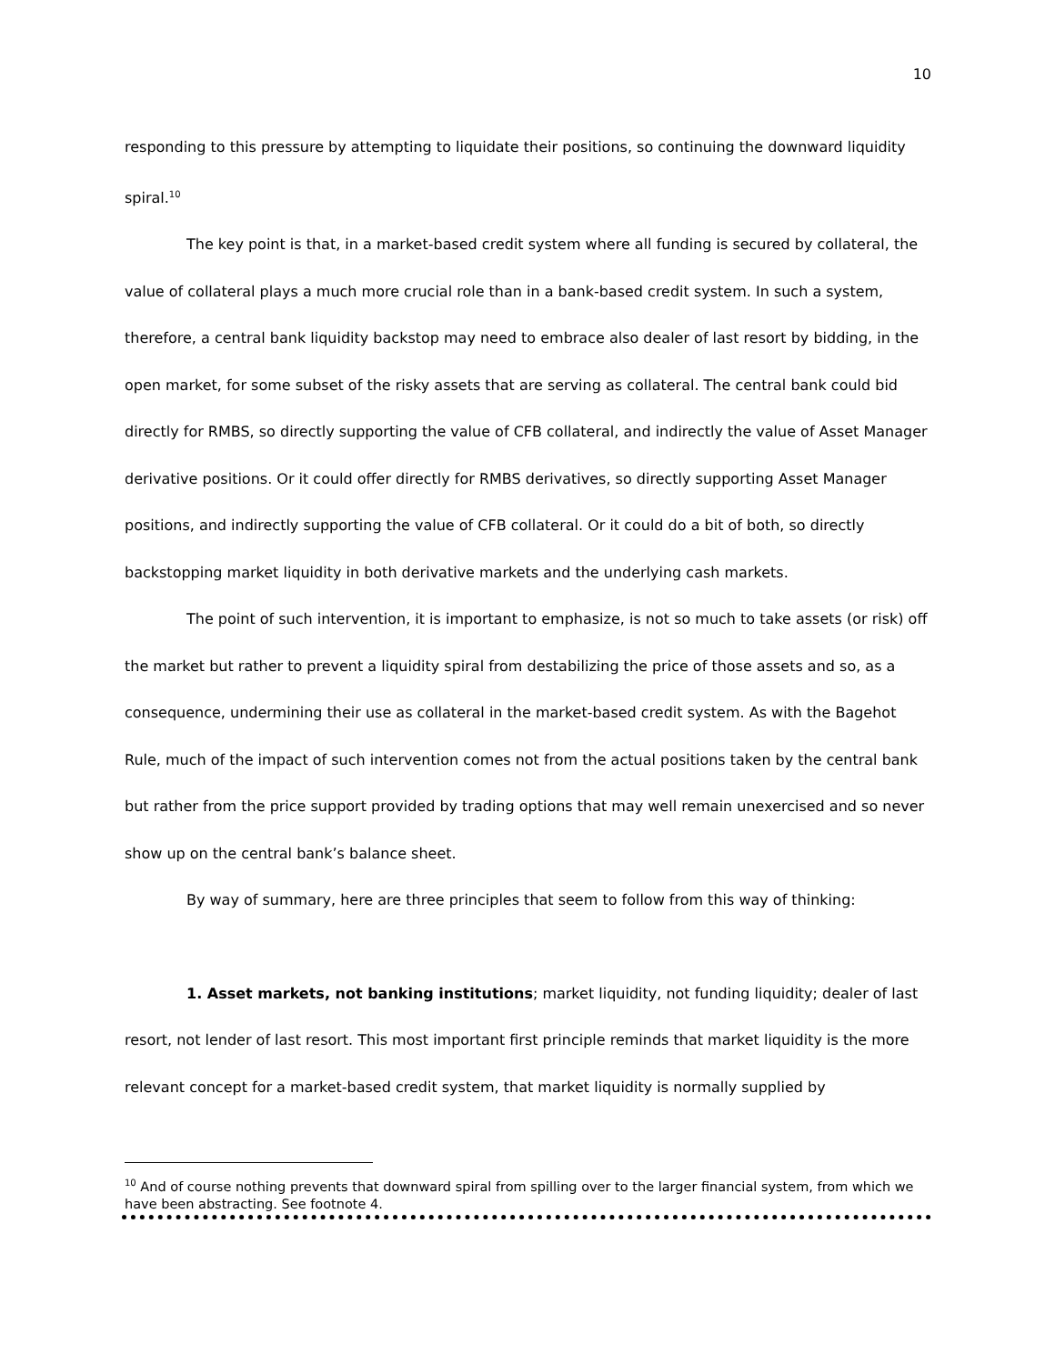10
responding to this pressure by attempting to liquidate their positions, so continuing the downward liquidity spiral.<sup>10</sup>
The key point is that, in a market-based credit system where all funding is secured by collateral, the value of collateral plays a much more crucial role than in a bank-based credit system. In such a system, therefore, a central bank liquidity backstop may need to embrace also dealer of last resort by bidding, in the open market, for some subset of the risky assets that are serving as collateral. The central bank could bid directly for RMBS, so directly supporting the value of CFB collateral, and indirectly the value of Asset Manager derivative positions. Or it could offer directly for RMBS derivatives, so directly supporting Asset Manager positions, and indirectly supporting the value of CFB collateral. Or it could do a bit of both, so directly backstopping market liquidity in both derivative markets and the underlying cash markets.
The point of such intervention, it is important to emphasize, is not so much to take assets (or risk) off the market but rather to prevent a liquidity spiral from destabilizing the price of those assets and so, as a consequence, undermining their use as collateral in the market-based credit system. As with the Bagehot Rule, much of the impact of such intervention comes not from the actual positions taken by the central bank but rather from the price support provided by trading options that may well remain unexercised and so never show up on the central bank’s balance sheet.
By way of summary, here are three principles that seem to follow from this way of thinking:
1. Asset markets, not banking institutions; market liquidity, not funding liquidity; dealer of last resort, not lender of last resort. This most important first principle reminds that market liquidity is the more relevant concept for a market-based credit system, that market liquidity is normally supplied by
<sup>10</sup> And of course nothing prevents that downward spiral from spilling over to the larger financial system, from which we have been abstracting. See footnote 4.